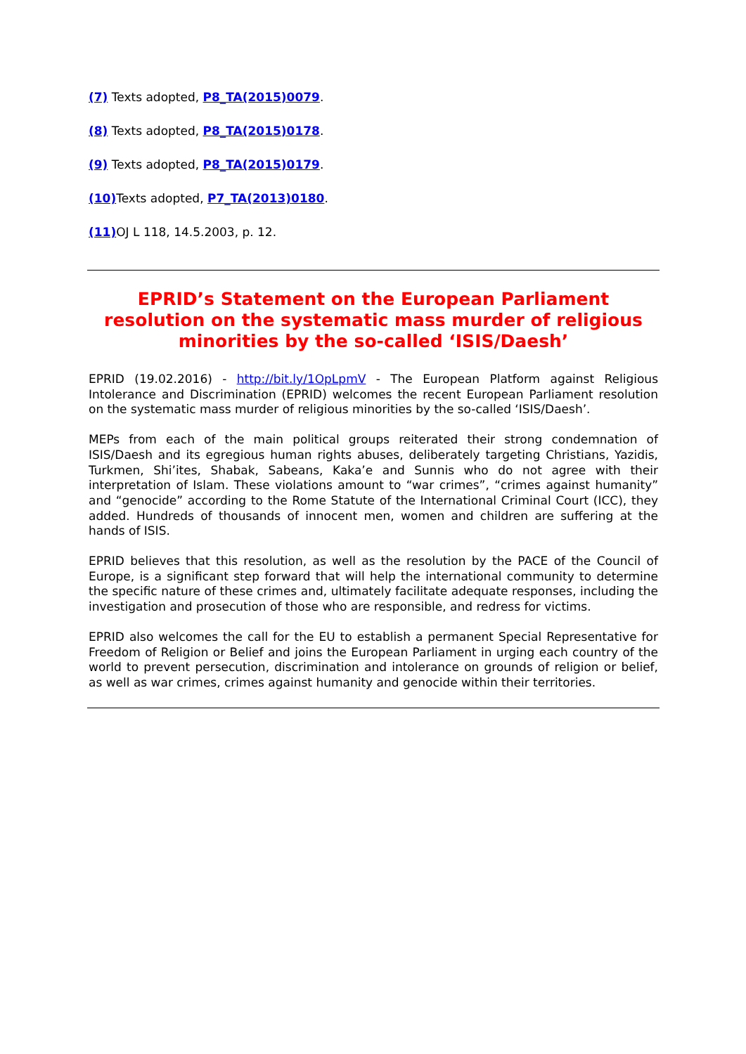(7) Texts adopted, P8_TA(2015)0079.
(8) Texts adopted, P8_TA(2015)0178.
(9) Texts adopted, P8_TA(2015)0179.
(10) Texts adopted, P7_TA(2013)0180.
(11) OJ L 118, 14.5.2003, p. 12.
EPRID’s Statement on the European Parliament resolution on the systematic mass murder of religious minorities by the so-called ‘ISIS/Daesh’
EPRID (19.02.2016) - http://bit.ly/1OpLpmV - The European Platform against Religious Intolerance and Discrimination (EPRID) welcomes the recent European Parliament resolution on the systematic mass murder of religious minorities by the so-called ‘ISIS/Daesh’.
MEPs from each of the main political groups reiterated their strong condemnation of ISIS/Daesh and its egregious human rights abuses, deliberately targeting Christians, Yazidis, Turkmen, Shi’ites, Shabak, Sabeans, Kaka’e and Sunnis who do not agree with their interpretation of Islam. These violations amount to “war crimes”, “crimes against humanity” and “genocide” according to the Rome Statute of the International Criminal Court (ICC), they added. Hundreds of thousands of innocent men, women and children are suffering at the hands of ISIS.
EPRID believes that this resolution, as well as the resolution by the PACE of the Council of Europe, is a significant step forward that will help the international community to determine the specific nature of these crimes and, ultimately facilitate adequate responses, including the investigation and prosecution of those who are responsible, and redress for victims.
EPRID also welcomes the call for the EU to establish a permanent Special Representative for Freedom of Religion or Belief and joins the European Parliament in urging each country of the world to prevent persecution, discrimination and intolerance on grounds of religion or belief, as well as war crimes, crimes against humanity and genocide within their territories.